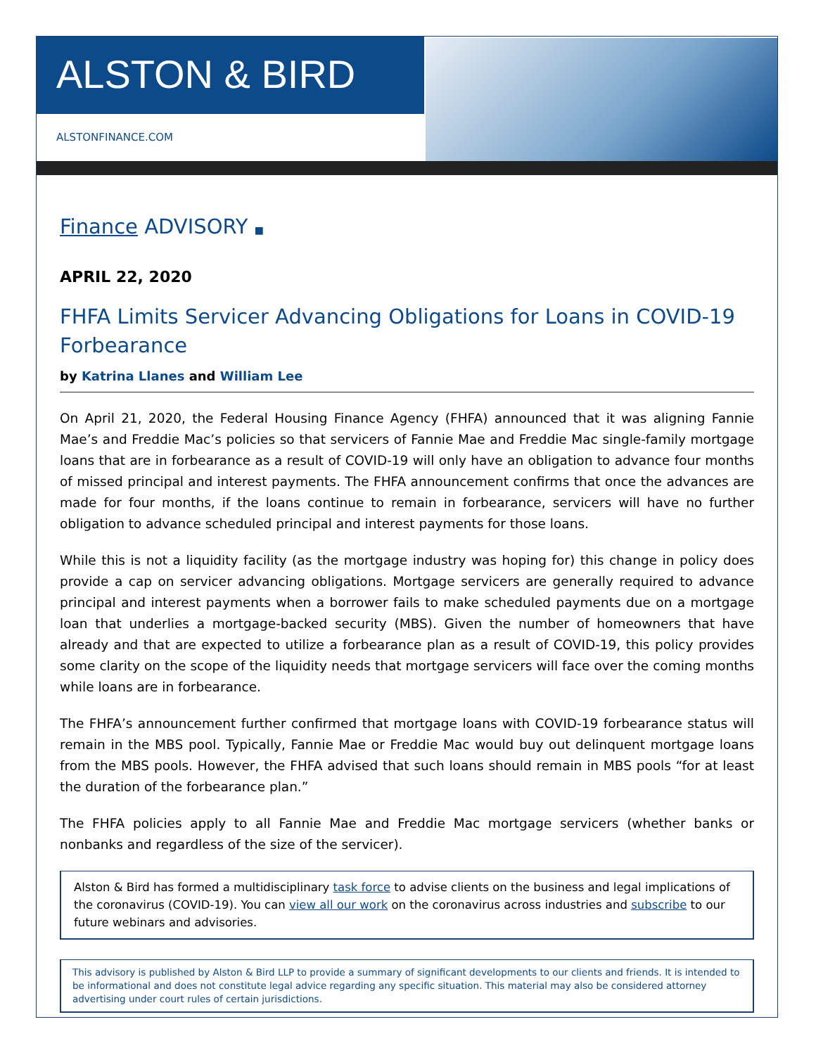ALSTON & BIRD
ALSTONFINANCE.COM
Finance ADVISORY ■
APRIL 22, 2020
FHFA Limits Servicer Advancing Obligations for Loans in COVID-19 Forbearance
by Katrina Llanes and William Lee
On April 21, 2020, the Federal Housing Finance Agency (FHFA) announced that it was aligning Fannie Mae’s and Freddie Mac’s policies so that servicers of Fannie Mae and Freddie Mac single-family mortgage loans that are in forbearance as a result of COVID-19 will only have an obligation to advance four months of missed principal and interest payments. The FHFA announcement confirms that once the advances are made for four months, if the loans continue to remain in forbearance, servicers will have no further obligation to advance scheduled principal and interest payments for those loans.
While this is not a liquidity facility (as the mortgage industry was hoping for) this change in policy does provide a cap on servicer advancing obligations. Mortgage servicers are generally required to advance principal and interest payments when a borrower fails to make scheduled payments due on a mortgage loan that underlies a mortgage-backed security (MBS). Given the number of homeowners that have already and that are expected to utilize a forbearance plan as a result of COVID-19, this policy provides some clarity on the scope of the liquidity needs that mortgage servicers will face over the coming months while loans are in forbearance.
The FHFA’s announcement further confirmed that mortgage loans with COVID-19 forbearance status will remain in the MBS pool. Typically, Fannie Mae or Freddie Mac would buy out delinquent mortgage loans from the MBS pools. However, the FHFA advised that such loans should remain in MBS pools “for at least the duration of the forbearance plan.”
The FHFA policies apply to all Fannie Mae and Freddie Mac mortgage servicers (whether banks or nonbanks and regardless of the size of the servicer).
Alston & Bird has formed a multidisciplinary task force to advise clients on the business and legal implications of the coronavirus (COVID-19). You can view all our work on the coronavirus across industries and subscribe to our future webinars and advisories.
This advisory is published by Alston & Bird LLP to provide a summary of significant developments to our clients and friends. It is intended to be informational and does not constitute legal advice regarding any specific situation. This material may also be considered attorney advertising under court rules of certain jurisdictions.